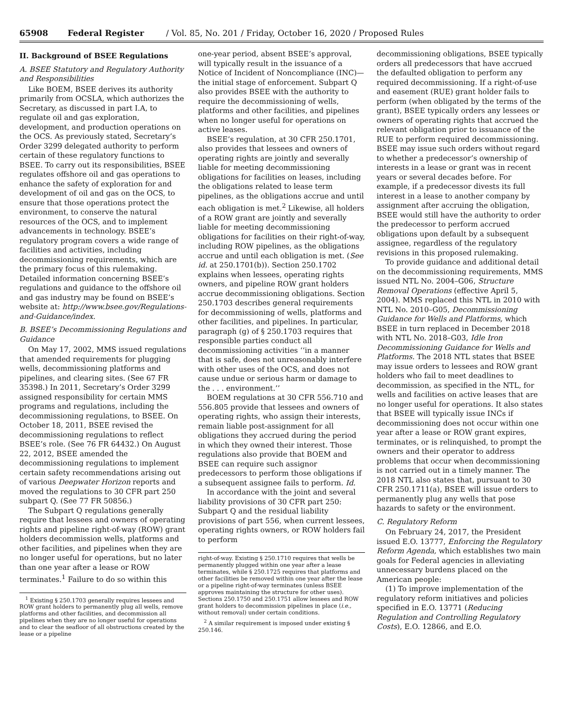65908 Federal Register / Vol. 85, No. 201 / Friday, October 16, 2020 / Proposed Rules
II. Background of BSEE Regulations
A. BSEE Statutory and Regulatory Authority and Responsibilities
Like BOEM, BSEE derives its authority primarily from OCSLA, which authorizes the Secretary, as discussed in part I.A, to regulate oil and gas exploration, development, and production operations on the OCS. As previously stated, Secretary’s Order 3299 delegated authority to perform certain of these regulatory functions to BSEE. To carry out its responsibilities, BSEE regulates offshore oil and gas operations to enhance the safety of exploration for and development of oil and gas on the OCS, to ensure that those operations protect the environment, to conserve the natural resources of the OCS, and to implement advancements in technology. BSEE’s regulatory program covers a wide range of facilities and activities, including decommissioning requirements, which are the primary focus of this rulemaking. Detailed information concerning BSEE’s regulations and guidance to the offshore oil and gas industry may be found on BSEE’s website at: http://www.bsee.gov/Regulations-and-Guidance/index.
B. BSEE’s Decommissioning Regulations and Guidance
On May 17, 2002, MMS issued regulations that amended requirements for plugging wells, decommissioning platforms and pipelines, and clearing sites. (See 67 FR 35398.) In 2011, Secretary’s Order 3299 assigned responsibility for certain MMS programs and regulations, including the decommissioning regulations, to BSEE. On October 18, 2011, BSEE revised the decommissioning regulations to reflect BSEE’s role. (See 76 FR 64432.) On August 22, 2012, BSEE amended the decommissioning regulations to implement certain safety recommendations arising out of various Deepwater Horizon reports and moved the regulations to 30 CFR part 250 subpart Q. (See 77 FR 50856.)
The Subpart Q regulations generally require that lessees and owners of operating rights and pipeline right-of-way (ROW) grant holders decommission wells, platforms and other facilities, and pipelines when they are no longer useful for operations, but no later than one year after a lease or ROW terminates.<sup>1</sup> Failure to do so within this
<sup>1</sup> Existing § 250.1703 generally requires lessees and ROW grant holders to permanently plug all wells, remove platforms and other facilities, and decommission all pipelines when they are no longer useful for operations and to clear the seafloor of all obstructions created by the lease or a pipeline
one-year period, absent BSEE’s approval, will typically result in the issuance of a Notice of Incident of Noncompliance (INC)—the initial stage of enforcement. Subpart Q also provides BSEE with the authority to require the decommissioning of wells, platforms and other facilities, and pipelines when no longer useful for operations on active leases.
BSEE’s regulation, at 30 CFR 250.1701, also provides that lessees and owners of operating rights are jointly and severally liable for meeting decommissioning obligations for facilities on leases, including the obligations related to lease term pipelines, as the obligations accrue and until each obligation is met.<sup>2</sup> Likewise, all holders of a ROW grant are jointly and severally liable for meeting decommissioning obligations for facilities on their right-of-way, including ROW pipelines, as the obligations accrue and until each obligation is met. (See id. at 250.1701(b)). Section 250.1702 explains when lessees, operating rights owners, and pipeline ROW grant holders accrue decommissioning obligations. Section 250.1703 describes general requirements for decommissioning of wells, platforms and other facilities, and pipelines. In particular, paragraph (g) of § 250.1703 requires that responsible parties conduct all decommissioning activities ‘‘in a manner that is safe, does not unreasonably interfere with other uses of the OCS, and does not cause undue or serious harm or damage to the . . . environment.’’
BOEM regulations at 30 CFR 556.710 and 556.805 provide that lessees and owners of operating rights, who assign their interests, remain liable post-assignment for all obligations they accrued during the period in which they owned their interest. Those regulations also provide that BOEM and BSEE can require such assignor predecessors to perform those obligations if a subsequent assignee fails to perform. Id.
In accordance with the joint and several liability provisions of 30 CFR part 250: Subpart Q and the residual liability provisions of part 556, when current lessees, operating rights owners, or ROW holders fail to perform
right-of-way. Existing § 250.1710 requires that wells be permanently plugged within one year after a lease terminates, while § 250.1725 requires that platforms and other facilities be removed within one year after the lease or a pipeline right-of-way terminates (unless BSEE approves maintaining the structure for other uses). Sections 250.1750 and 250.1751 allow lessees and ROW grant holders to decommission pipelines in place (i.e., without removal) under certain conditions.
<sup>2</sup> A similar requirement is imposed under existing § 250.146.
decommissioning obligations, BSEE typically orders all predecessors that have accrued the defaulted obligation to perform any required decommissioning. If a right-of-use and easement (RUE) grant holder fails to perform (when obligated by the terms of the grant), BSEE typically orders any lessees or owners of operating rights that accrued the relevant obligation prior to issuance of the RUE to perform required decommissioning. BSEE may issue such orders without regard to whether a predecessor’s ownership of interests in a lease or grant was in recent years or several decades before. For example, if a predecessor divests its full interest in a lease to another company by assignment after accruing the obligation, BSEE would still have the authority to order the predecessor to perform accrued obligations upon default by a subsequent assignee, regardless of the regulatory revisions in this proposed rulemaking.
To provide guidance and additional detail on the decommissioning requirements, MMS issued NTL No. 2004–G06, Structure Removal Operations (effective April 5, 2004). MMS replaced this NTL in 2010 with NTL No. 2010–G05, Decommissioning Guidance for Wells and Platforms, which BSEE in turn replaced in December 2018 with NTL No. 2018–G03, Idle Iron Decommissioning Guidance for Wells and Platforms. The 2018 NTL states that BSEE may issue orders to lessees and ROW grant holders who fail to meet deadlines to decommission, as specified in the NTL, for wells and facilities on active leases that are no longer useful for operations. It also states that BSEE will typically issue INCs if decommissioning does not occur within one year after a lease or ROW grant expires, terminates, or is relinquished, to prompt the owners and their operator to address problems that occur when decommissioning is not carried out in a timely manner. The 2018 NTL also states that, pursuant to 30 CFR 250.1711(a), BSEE will issue orders to permanently plug any wells that pose hazards to safety or the environment.
C. Regulatory Reform
On February 24, 2017, the President issued E.O. 13777, Enforcing the Regulatory Reform Agenda, which establishes two main goals for Federal agencies in alleviating unnecessary burdens placed on the American people:
(1) To improve implementation of the regulatory reform initiatives and policies specified in E.O. 13771 (Reducing Regulation and Controlling Regulatory Costs), E.O. 12866, and E.O.